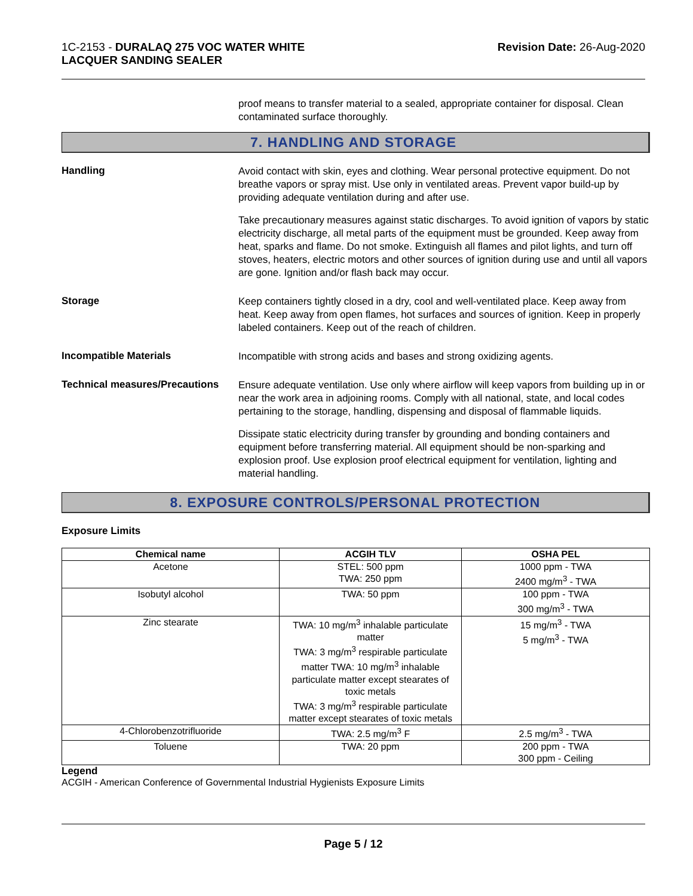1C-2153 - DURALAQ 275 VOC WATER WHITE
LACQUER SANDING SEALER
Revision Date: 26-Aug-2020
proof means to transfer material to a sealed, appropriate container for disposal. Clean contaminated surface thoroughly.
7. HANDLING AND STORAGE
Handling
Avoid contact with skin, eyes and clothing. Wear personal protective equipment. Do not breathe vapors or spray mist. Use only in ventilated areas. Prevent vapor build-up by providing adequate ventilation during and after use.
Take precautionary measures against static discharges. To avoid ignition of vapors by static electricity discharge, all metal parts of the equipment must be grounded. Keep away from heat, sparks and flame. Do not smoke. Extinguish all flames and pilot lights, and turn off stoves, heaters, electric motors and other sources of ignition during use and until all vapors are gone. Ignition and/or flash back may occur.
Storage
Keep containers tightly closed in a dry, cool and well-ventilated place. Keep away from heat. Keep away from open flames, hot surfaces and sources of ignition. Keep in properly labeled containers. Keep out of the reach of children.
Incompatible Materials
Incompatible with strong acids and bases and strong oxidizing agents.
Technical measures/Precautions
Ensure adequate ventilation. Use only where airflow will keep vapors from building up in or near the work area in adjoining rooms. Comply with all national, state, and local codes pertaining to the storage, handling, dispensing and disposal of flammable liquids.
Dissipate static electricity during transfer by grounding and bonding containers and equipment before transferring material. All equipment should be non-sparking and explosion proof. Use explosion proof electrical equipment for ventilation, lighting and material handling.
8. EXPOSURE CONTROLS/PERSONAL PROTECTION
Exposure Limits
| Chemical name | ACGIH TLV | OSHA PEL |
| --- | --- | --- |
| Acetone | STEL: 500 ppm TWA: 250 ppm | 1000 ppm - TWA 2400 mg/m<sup>3</sup> - TWA |
| Isobutyl alcohol | TWA: 50 ppm | 100 ppm - TWA 300 mg/m<sup>3</sup> - TWA |
| Zinc stearate | TWA: 10 mg/m<sup>3</sup> inhalable particulate matter TWA: 3 mg/m<sup>3</sup> respirable particulate matter TWA: 10 mg/m<sup>3</sup> inhalable particulate matter except stearates of toxic metals TWA: 3 mg/m<sup>3</sup> respirable particulate matter except stearates of toxic metals | 15 mg/m<sup>3</sup> - TWA 5 mg/m<sup>3</sup> - TWA |
| 4-Chlorobenzotrifluoride | TWA: 2.5 mg/m<sup>3</sup> F | 2.5 mg/m<sup>3</sup> - TWA |
| Toluene | TWA: 20 ppm | 200 ppm - TWA 300 ppm - Ceiling |
Legend
ACGIH - American Conference of Governmental Industrial Hygienists Exposure Limits
Page 5 / 12